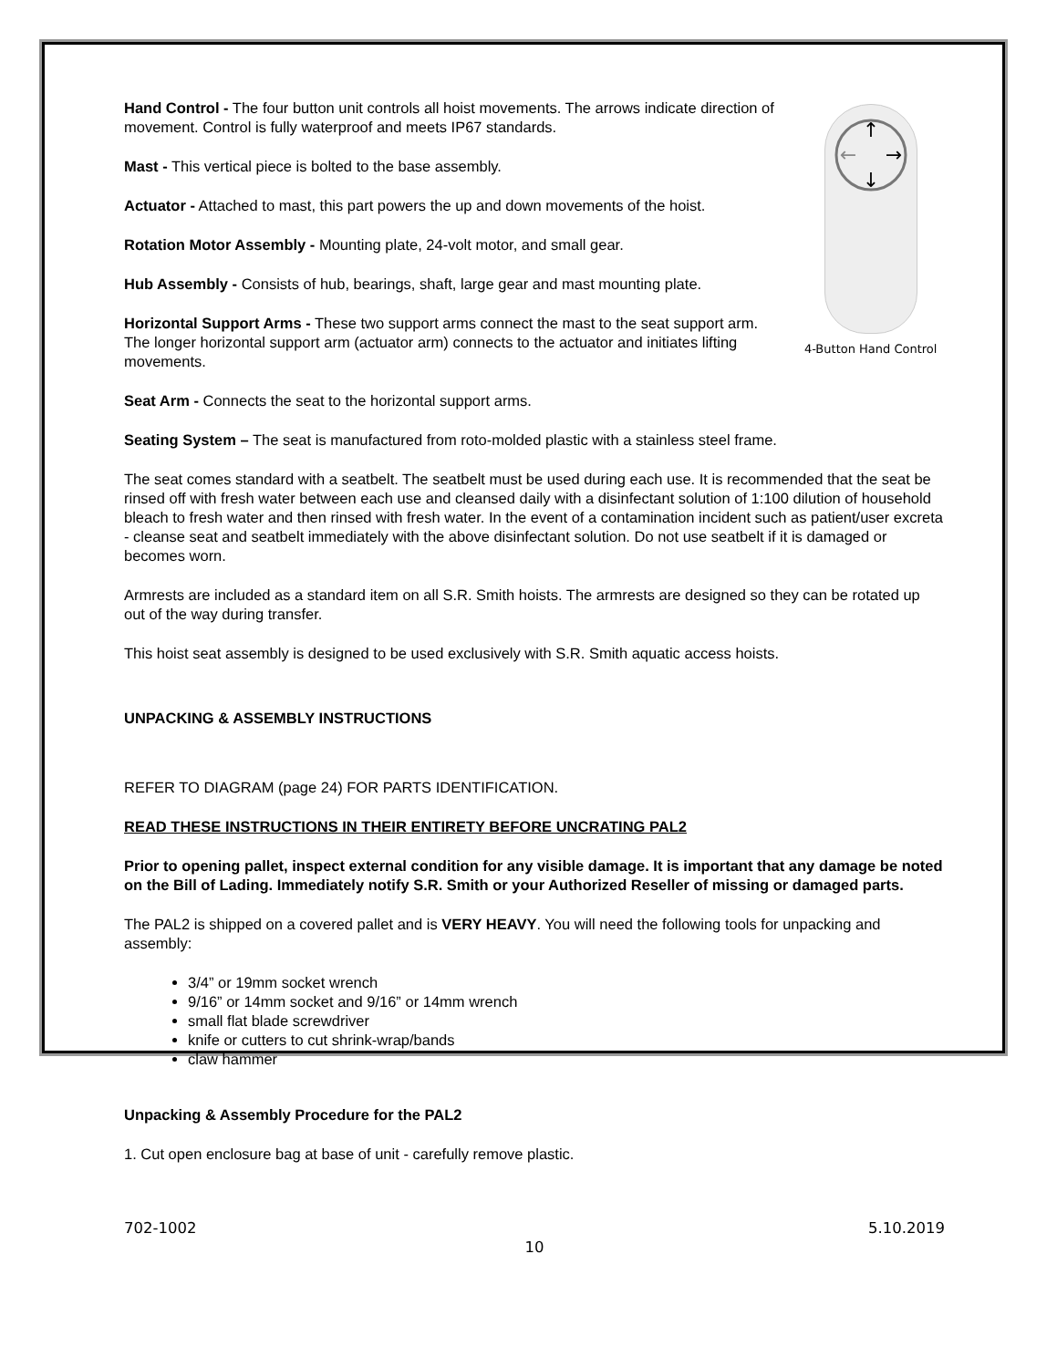Hand Control - The four button unit controls all hoist movements. The arrows indicate direction of movement. Control is fully waterproof and meets IP67 standards.
Mast - This vertical piece is bolted to the base assembly.
Actuator - Attached to mast, this part powers the up and down movements of the hoist.
Rotation Motor Assembly - Mounting plate, 24-volt motor, and small gear.
Hub Assembly - Consists of hub, bearings, shaft, large gear and mast mounting plate.
Horizontal Support Arms - These two support arms connect the mast to the seat support arm. The longer horizontal support arm (actuator arm) connects to the actuator and initiates lifting movements.
↑
↓
←
→
4-Button Hand Control
Seat Arm - Connects the seat to the horizontal support arms.
Seating System – The seat is manufactured from roto-molded plastic with a stainless steel frame.
The seat comes standard with a seatbelt. The seatbelt must be used during each use. It is recommended that the seat be rinsed off with fresh water between each use and cleansed daily with a disinfectant solution of 1:100 dilution of household bleach to fresh water and then rinsed with fresh water. In the event of a contamination incident such as patient/user excreta - cleanse seat and seatbelt immediately with the above disinfectant solution. Do not use seatbelt if it is damaged or becomes worn.
Armrests are included as a standard item on all S.R. Smith hoists. The armrests are designed so they can be rotated up out of the way during transfer.
This hoist seat assembly is designed to be used exclusively with S.R. Smith aquatic access hoists.
UNPACKING & ASSEMBLY INSTRUCTIONS
REFER TO DIAGRAM (page 24) FOR PARTS IDENTIFICATION.
READ THESE INSTRUCTIONS IN THEIR ENTIRETY BEFORE UNCRATING PAL2
Prior to opening pallet, inspect external condition for any visible damage. It is important that any damage be noted on the Bill of Lading. Immediately notify S.R. Smith or your Authorized Reseller of missing or damaged parts.
The PAL2 is shipped on a covered pallet and is VERY HEAVY. You will need the following tools for unpacking and assembly:
3/4” or 19mm socket wrench
9/16” or 14mm socket and 9/16” or 14mm wrench
small flat blade screwdriver
knife or cutters to cut shrink-wrap/bands
claw hammer
Unpacking & Assembly Procedure for the PAL2
1. Cut open enclosure bag at base of unit - carefully remove plastic.
702-1002 5.10.2019
10